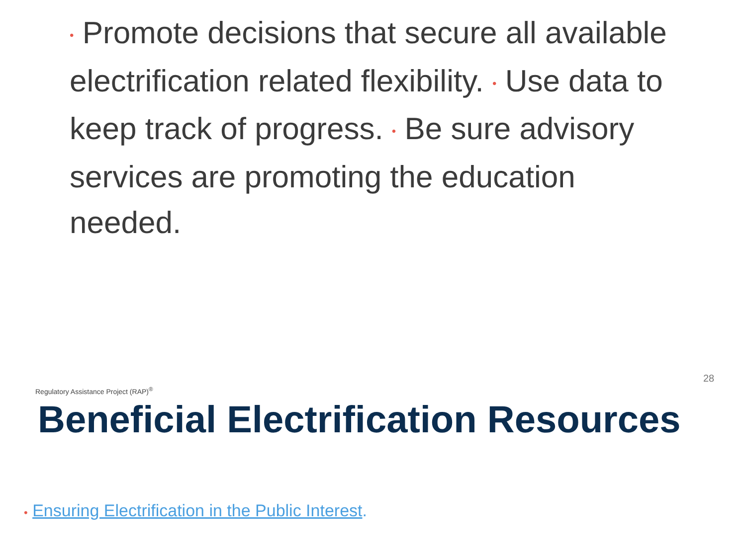• Promote decisions that secure all available electrification related flexibility. • Use data to keep track of progress. • Be sure advisory services are promoting the education needed.
28
Regulatory Assistance Project (RAP)<sup>®</sup>
Beneficial Electrification Resources
• Ensuring Electrification in the Public Interest.